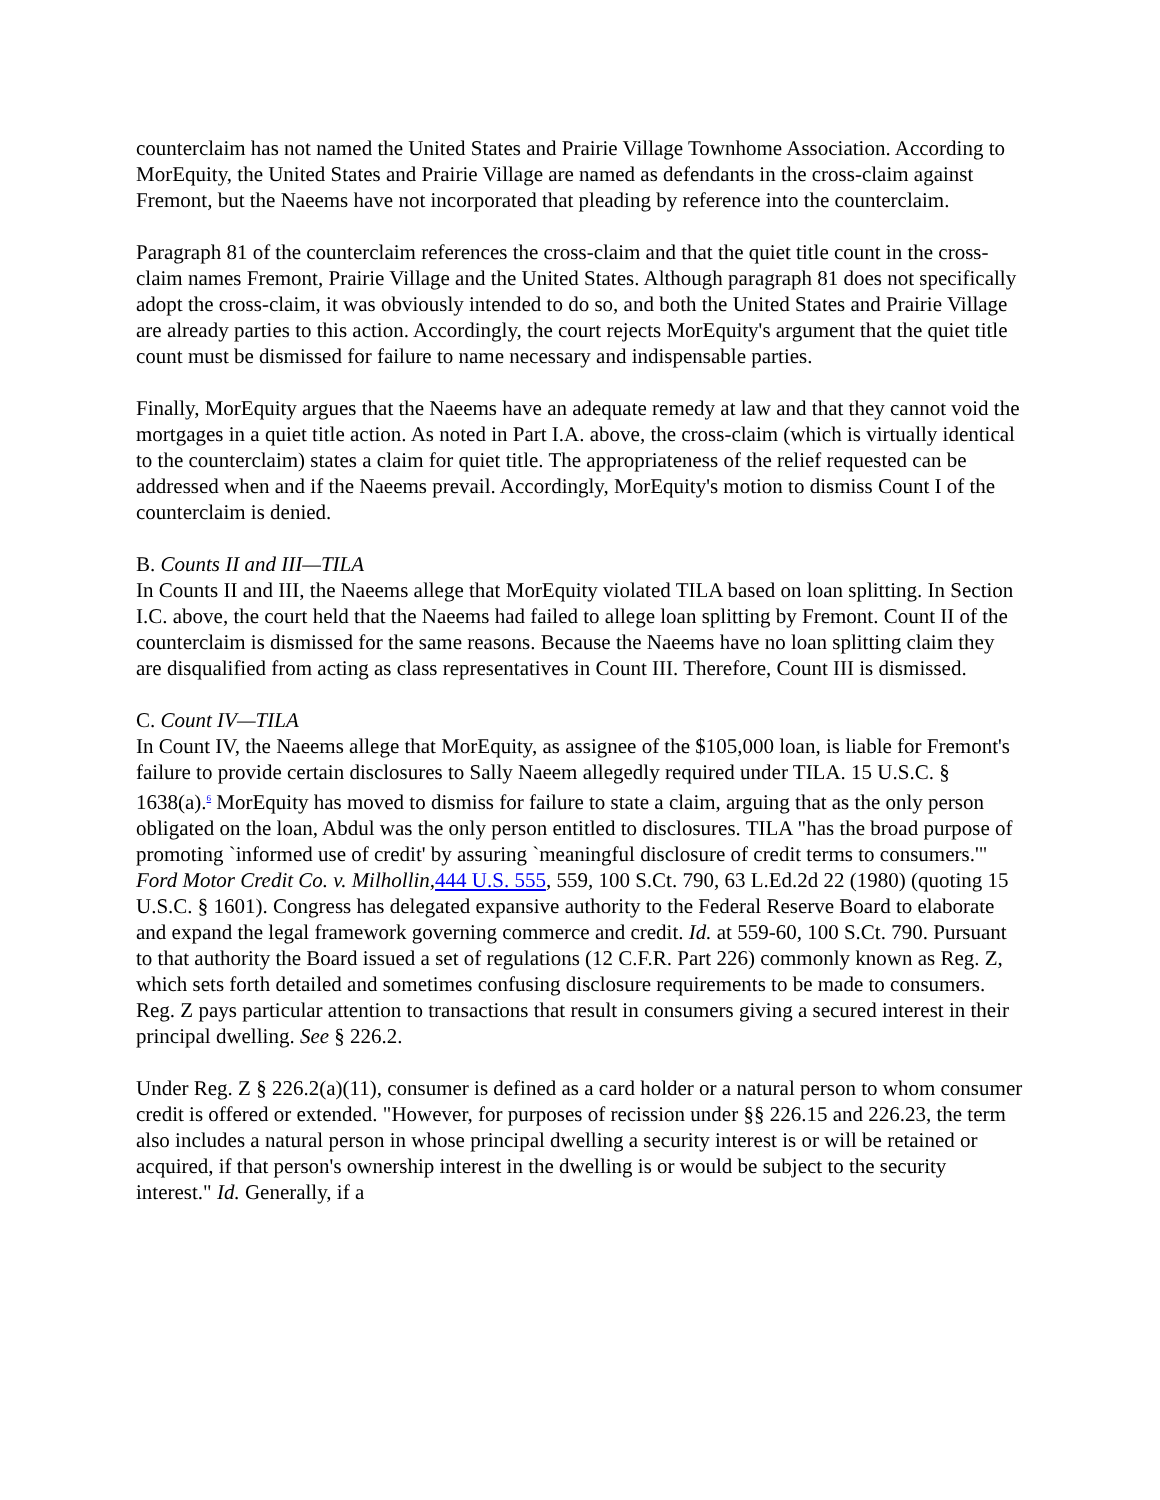counterclaim has not named the United States and Prairie Village Townhome Association. According to MorEquity, the United States and Prairie Village are named as defendants in the cross-claim against Fremont, but the Naeems have not incorporated that pleading by reference into the counterclaim.
Paragraph 81 of the counterclaim references the cross-claim and that the quiet title count in the cross-claim names Fremont, Prairie Village and the United States. Although paragraph 81 does not specifically adopt the cross-claim, it was obviously intended to do so, and both the United States and Prairie Village are already parties to this action. Accordingly, the court rejects MorEquity's argument that the quiet title count must be dismissed for failure to name necessary and indispensable parties.
Finally, MorEquity argues that the Naeems have an adequate remedy at law and that they cannot void the mortgages in a quiet title action. As noted in Part I.A. above, the cross-claim (which is virtually identical to the counterclaim) states a claim for quiet title. The appropriateness of the relief requested can be addressed when and if the Naeems prevail. Accordingly, MorEquity's motion to dismiss Count I of the counterclaim is denied.
B. Counts II and III—TILA
In Counts II and III, the Naeems allege that MorEquity violated TILA based on loan splitting. In Section I.C. above, the court held that the Naeems had failed to allege loan splitting by Fremont. Count II of the counterclaim is dismissed for the same reasons. Because the Naeems have no loan splitting claim they are disqualified from acting as class representatives in Count III. Therefore, Count III is dismissed.
C. Count IV—TILA
In Count IV, the Naeems allege that MorEquity, as assignee of the $105,000 loan, is liable for Fremont's failure to provide certain disclosures to Sally Naeem allegedly required under TILA. 15 U.S.C. § 1638(a).<sup>6</sup> MorEquity has moved to dismiss for failure to state a claim, arguing that as the only person obligated on the loan, Abdul was the only person entitled to disclosures. TILA "has the broad purpose of promoting `informed use of credit' by assuring `meaningful disclosure of credit terms to consumers.'" Ford Motor Credit Co. v. Milhollin, 444 U.S. 555, 559, 100 S.Ct. 790, 63 L.Ed.2d 22 (1980) (quoting 15 U.S.C. § 1601). Congress has delegated expansive authority to the Federal Reserve Board to elaborate and expand the legal framework governing commerce and credit. Id. at 559-60, 100 S.Ct. 790. Pursuant to that authority the Board issued a set of regulations (12 C.F.R. Part 226) commonly known as Reg. Z, which sets forth detailed and sometimes confusing disclosure requirements to be made to consumers. Reg. Z pays particular attention to transactions that result in consumers giving a secured interest in their principal dwelling. See § 226.2.
Under Reg. Z § 226.2(a)(11), consumer is defined as a card holder or a natural person to whom consumer credit is offered or extended. "However, for purposes of recission under §§ 226.15 and 226.23, the term also includes a natural person in whose principal dwelling a security interest is or will be retained or acquired, if that person's ownership interest in the dwelling is or would be subject to the security interest." Id. Generally, if a